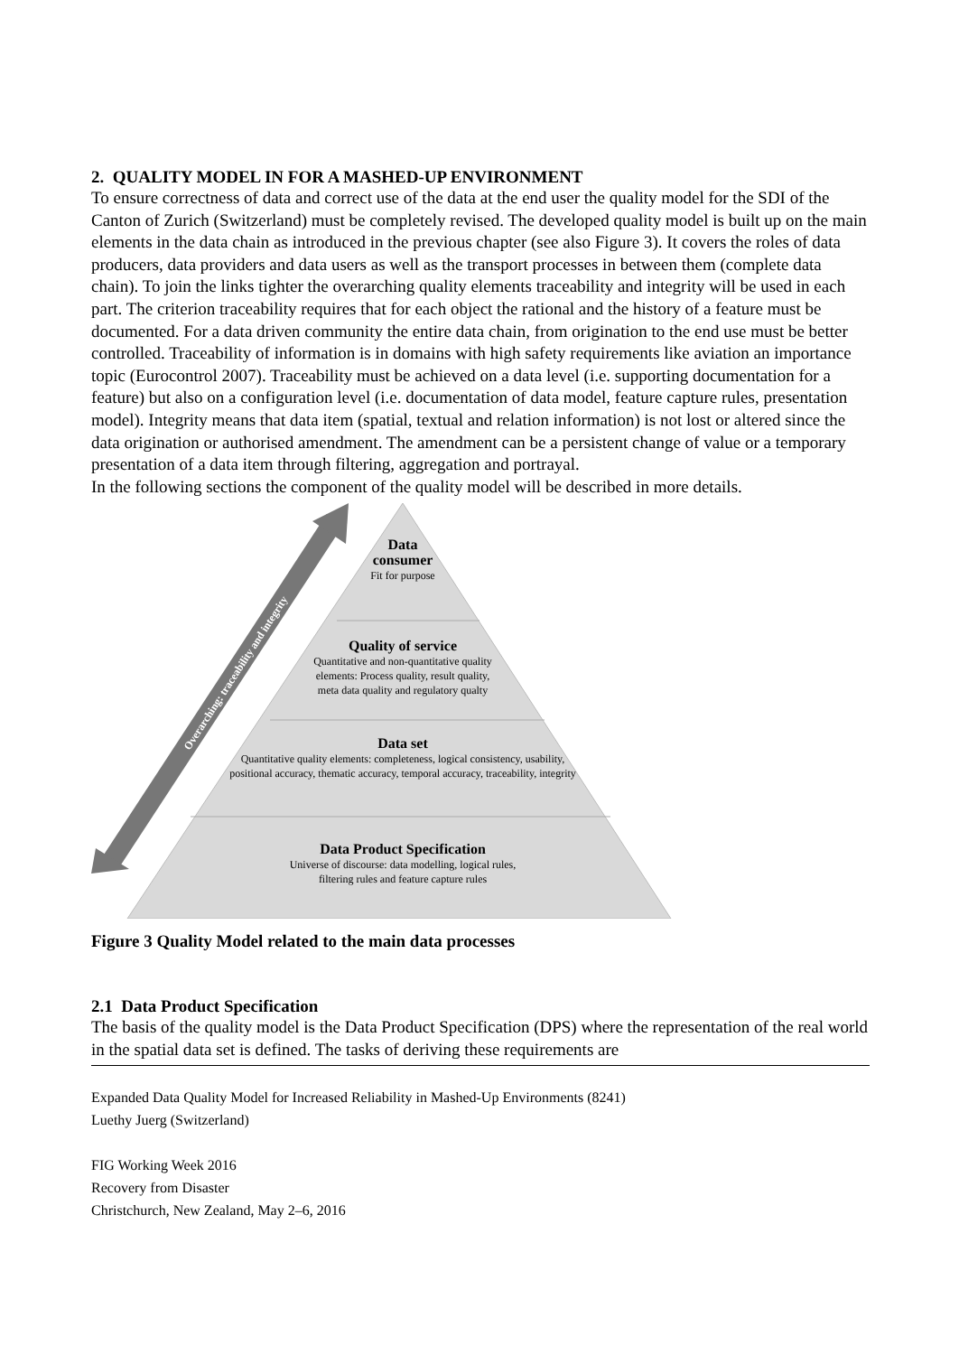2. QUALITY MODEL IN FOR A MASHED-UP ENVIRONMENT
To ensure correctness of data and correct use of the data at the end user the quality model for the SDI of the Canton of Zurich (Switzerland) must be completely revised. The developed quality model is built up on the main elements in the data chain as introduced in the previous chapter (see also Figure 3). It covers the roles of data producers, data providers and data users as well as the transport processes in between them (complete data chain). To join the links tighter the overarching quality elements traceability and integrity will be used in each part. The criterion traceability requires that for each object the rational and the history of a feature must be documented. For a data driven community the entire data chain, from origination to the end use must be better controlled. Traceability of information is in domains with high safety requirements like aviation an importance topic (Eurocontrol 2007). Traceability must be achieved on a data level (i.e. supporting documentation for a feature) but also on a configuration level (i.e. documentation of data model, feature capture rules, presentation model). Integrity means that data item (spatial, textual and relation information) is not lost or altered since the data origination or authorised amendment. The amendment can be a persistent change of value or a temporary presentation of a data item through filtering, aggregation and portrayal.
In the following sections the component of the quality model will be described in more details.
Data
consumer
Fit for purpose
Quality of service
Quantitative and non-quantitative quality
elements: Process quality, result quality,
meta data quality and regulatory qualty
Data set
Quantitative quality elements: completeness, logical consistency, usability, positional accuracy, thematic accuracy, temporal accuracy, traceability, integrity
Data Product Specification
Universe of discourse: data modelling, logical rules,
filtering rules and feature capture rules
Overarching: traceability and integrity
Figure 3 Quality Model related to the main data processes
2.1 Data Product Specification
The basis of the quality model is the Data Product Specification (DPS) where the representation of the real world in the spatial data set is defined. The tasks of deriving these requirements are
Expanded Data Quality Model for Increased Reliability in Mashed-Up Environments (8241)
Luethy Juerg (Switzerland)
FIG Working Week 2016
Recovery from Disaster
Christchurch, New Zealand, May 2–6, 2016